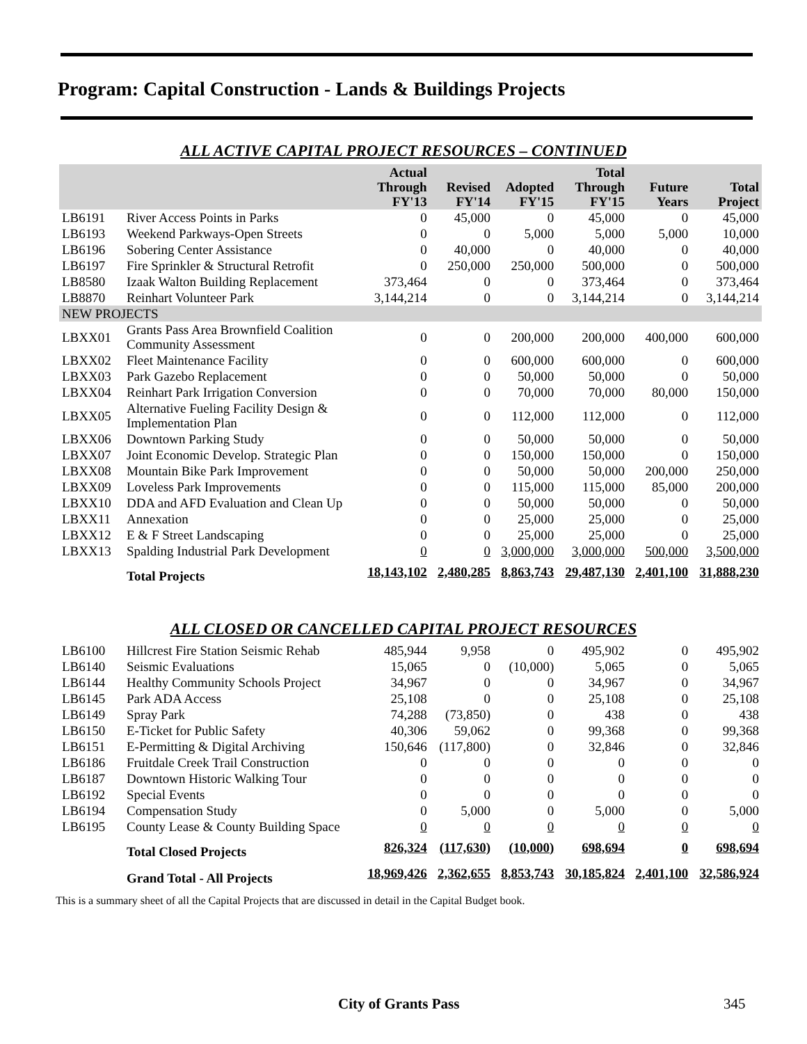Program: Capital Construction - Lands & Buildings Projects
ALL ACTIVE CAPITAL PROJECT RESOURCES – CONTINUED
| | | Actual Through FY'13 | Revised FY'14 | Adopted FY'15 | Total Through FY'15 | Future Years | Total Project |
| --- | --- | --- | --- | --- | --- | --- | --- |
| LB6191 | River Access Points in Parks | 0 | 45,000 | 0 | 45,000 | 0 | 45,000 |
| LB6193 | Weekend Parkways-Open Streets | 0 | 0 | 5,000 | 5,000 | 5,000 | 10,000 |
| LB6196 | Sobering Center Assistance | 0 | 40,000 | 0 | 40,000 | 0 | 40,000 |
| LB6197 | Fire Sprinkler & Structural Retrofit | 0 | 250,000 | 250,000 | 500,000 | 0 | 500,000 |
| LB8580 | Izaak Walton Building Replacement | 373,464 | 0 | 0 | 373,464 | 0 | 373,464 |
| LB8870 | Reinhart Volunteer Park | 3,144,214 | 0 | 0 | 3,144,214 | 0 | 3,144,214 |
| NEW PROJECTS | | | | | | | |
| LBXX01 | Grants Pass Area Brownfield Coalition Community Assessment | 0 | 0 | 200,000 | 200,000 | 400,000 | 600,000 |
| LBXX02 | Fleet Maintenance Facility | 0 | 0 | 600,000 | 600,000 | 0 | 600,000 |
| LBXX03 | Park Gazebo Replacement | 0 | 0 | 50,000 | 50,000 | 0 | 50,000 |
| LBXX04 | Reinhart Park Irrigation Conversion | 0 | 0 | 70,000 | 70,000 | 80,000 | 150,000 |
| LBXX05 | Alternative Fueling Facility Design & Implementation Plan | 0 | 0 | 112,000 | 112,000 | 0 | 112,000 |
| LBXX06 | Downtown Parking Study | 0 | 0 | 50,000 | 50,000 | 0 | 50,000 |
| LBXX07 | Joint Economic Develop. Strategic Plan | 0 | 0 | 150,000 | 150,000 | 0 | 150,000 |
| LBXX08 | Mountain Bike Park Improvement | 0 | 0 | 50,000 | 50,000 | 200,000 | 250,000 |
| LBXX09 | Loveless Park Improvements | 0 | 0 | 115,000 | 115,000 | 85,000 | 200,000 |
| LBXX10 | DDA and AFD Evaluation and Clean Up | 0 | 0 | 50,000 | 50,000 | 0 | 50,000 |
| LBXX11 | Annexation | 0 | 0 | 25,000 | 25,000 | 0 | 25,000 |
| LBXX12 | E & F Street Landscaping | 0 | 0 | 25,000 | 25,000 | 0 | 25,000 |
| LBXX13 | Spalding Industrial Park Development | 0 | 0 | 3,000,000 | 3,000,000 | 500,000 | 3,500,000 |
| | Total Projects | 18,143,102 | 2,480,285 | 8,863,743 | 29,487,130 | 2,401,100 | 31,888,230 |
ALL CLOSED OR CANCELLED CAPITAL PROJECT RESOURCES
| LB6100 | Hillcrest Fire Station Seismic Rehab | 485,944 | 9,958 | 0 | 495,902 | 0 | 495,902 |
| LB6140 | Seismic Evaluations | 15,065 | 0 | (10,000) | 5,065 | 0 | 5,065 |
| LB6144 | Healthy Community Schools Project | 34,967 | 0 | 0 | 34,967 | 0 | 34,967 |
| LB6145 | Park ADA Access | 25,108 | 0 | 0 | 25,108 | 0 | 25,108 |
| LB6149 | Spray Park | 74,288 | (73,850) | 0 | 438 | 0 | 438 |
| LB6150 | E-Ticket for Public Safety | 40,306 | 59,062 | 0 | 99,368 | 0 | 99,368 |
| LB6151 | E-Permitting & Digital Archiving | 150,646 | (117,800) | 0 | 32,846 | 0 | 32,846 |
| LB6186 | Fruitdale Creek Trail Construction | 0 | 0 | 0 | 0 | 0 | 0 |
| LB6187 | Downtown Historic Walking Tour | 0 | 0 | 0 | 0 | 0 | 0 |
| LB6192 | Special Events | 0 | 0 | 0 | 0 | 0 | 0 |
| LB6194 | Compensation Study | 0 | 5,000 | 0 | 5,000 | 0 | 5,000 |
| LB6195 | County Lease & County Building Space | 0 | 0 | 0 | 0 | 0 | 0 |
| | Total Closed Projects | 826,324 | (117,630) | (10,000) | 698,694 | 0 | 698,694 |
| | Grand Total - All Projects | 18,969,426 | 2,362,655 | 8,853,743 | 30,185,824 | 2,401,100 | 32,586,924 |
This is a summary sheet of all the Capital Projects that are discussed in detail in the Capital Budget book.
City of Grants Pass 345